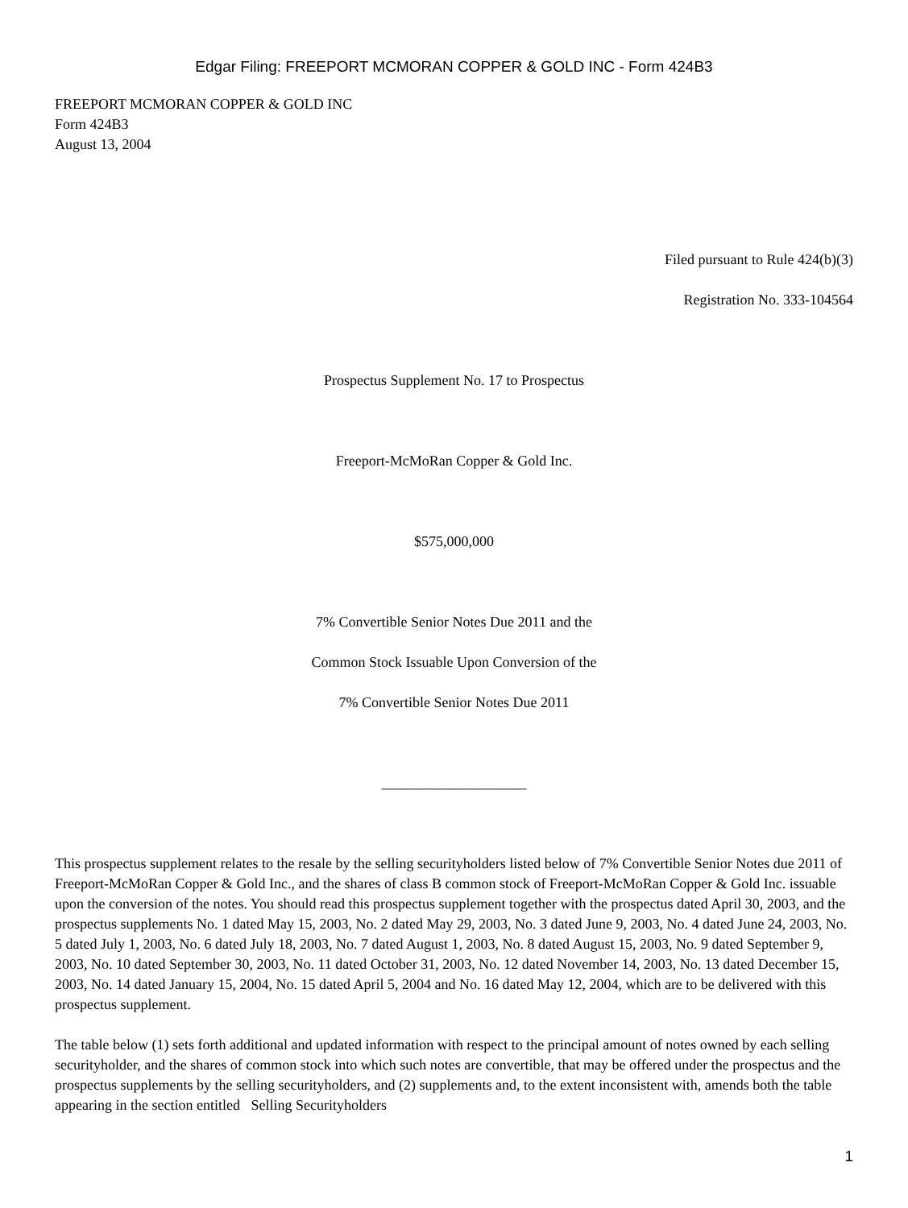Edgar Filing: FREEPORT MCMORAN COPPER & GOLD INC - Form 424B3
FREEPORT MCMORAN COPPER & GOLD INC
Form 424B3
August 13, 2004
Filed pursuant to Rule 424(b)(3)
Registration No. 333-104564
Prospectus Supplement No. 17 to Prospectus
Freeport-McMoRan Copper & Gold Inc.
$575,000,000
7% Convertible Senior Notes Due 2011 and the
Common Stock Issuable Upon Conversion of the
7% Convertible Senior Notes Due 2011
____________________
This prospectus supplement relates to the resale by the selling securityholders listed below of 7% Convertible Senior Notes due 2011 of Freeport-McMoRan Copper & Gold Inc., and the shares of class B common stock of Freeport-McMoRan Copper & Gold Inc. issuable upon the conversion of the notes. You should read this prospectus supplement together with the prospectus dated April 30, 2003, and the prospectus supplements No. 1 dated May 15, 2003, No. 2 dated May 29, 2003, No. 3 dated June 9, 2003, No. 4 dated June 24, 2003, No. 5 dated July 1, 2003, No. 6 dated July 18, 2003, No. 7 dated August 1, 2003, No. 8 dated August 15, 2003, No. 9 dated September 9, 2003, No. 10 dated September 30, 2003, No. 11 dated October 31, 2003, No. 12 dated November 14, 2003, No. 13 dated December 15, 2003, No. 14 dated January 15, 2004, No. 15 dated April 5, 2004 and No. 16 dated May 12, 2004, which are to be delivered with this prospectus supplement.
The table below (1) sets forth additional and updated information with respect to the principal amount of notes owned by each selling securityholder, and the shares of common stock into which such notes are convertible, that may be offered under the prospectus and the prospectus supplements by the selling securityholders, and (2) supplements and, to the extent inconsistent with, amends both the table appearing in the section entitled Selling Securityholders
1